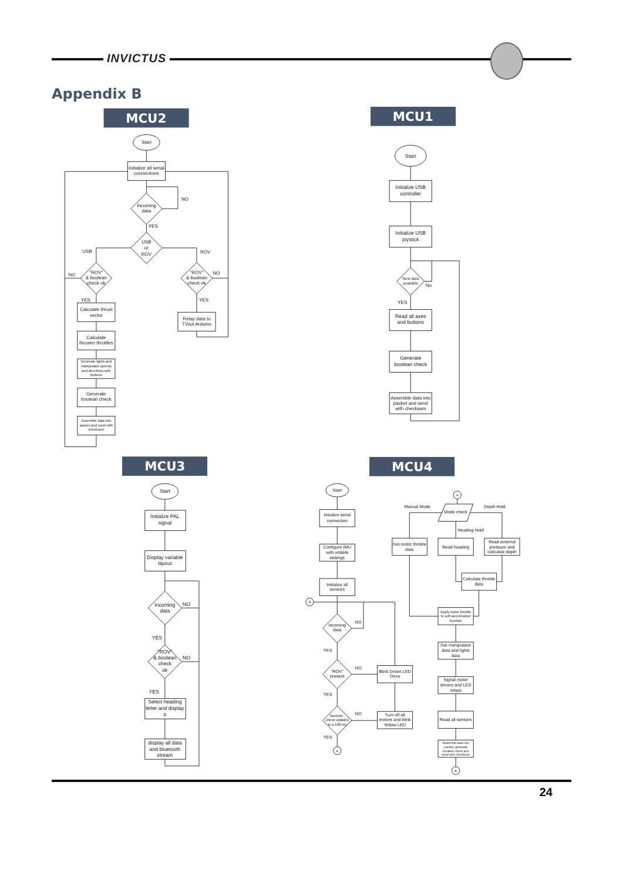INVICTUS
Appendix B
MCU2
MCU1
Start
Initialize all serial
connections
Incoming
data
NO
YES
USB
or
ROV
USB
ROV
"ROV"
& boolean
check ok
NO
"ROV"
& boolean
check ok
NO
YES
YES
Calculate thrust
vector
Calculate
thruster throttles
Generate lights and
manipulator speeds
and directions with
buttons
Generate
boolean check
Assemble data into
packet and send with
checksum
Relay data to
TVout Arduino
Start
Initialize USB
controller
Initialize USB
joystick
New data
available
No
YES
Read all axes
and buttons
Generate
boolean check
Assemble data into
packet and send
with checksum
MCU3
MCU4
Start
Initialize PAL
signal
Display variable
layout
Incoming
data
NO
YES
"ROV"
& boolean
check
ok
NO
YES
Select heading
letter and display
it
display all data
and bluetooth
stream
Start
Initialize serial
connection
Configure IMU
with volatile
settings
Initialize all
sensors
B
Incoming
data
NO
YES
"ROV"
present
NO
YES
Boolean
check updated
in a 100 ms
NO
YES
A
Blink Green LED
Once
Turn off all
motors and blink
Yellow LED
A
Manual Mode
Mode check
Depth Hold
Heading Hold
Get motor throttle
data
Read heading
Read external
pressure and
calculate depth
Calculate throttle
data
Apply motor throttle
to soft acceleration
function
Get manipulator
data and lights
data
Signal motor
drivers and LED
relays
Read all sensors
Assemble data into
packet, generate
boolean check and
send with checksum
B
24